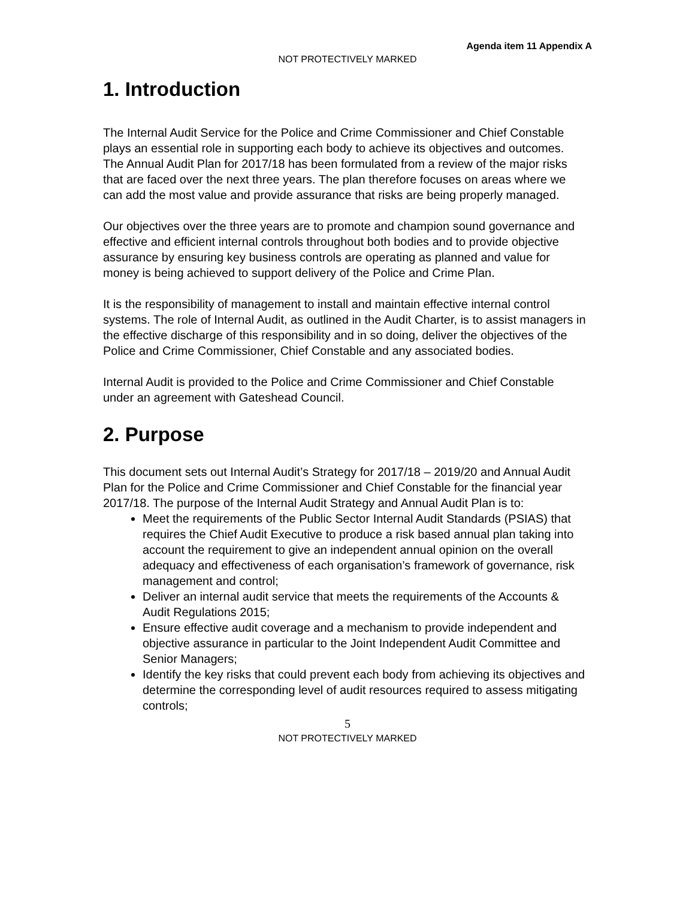Agenda item 11 Appendix A
NOT PROTECTIVELY MARKED
1. Introduction
The Internal Audit Service for the Police and Crime Commissioner and Chief Constable plays an essential role in supporting each body to achieve its objectives and outcomes. The Annual Audit Plan for 2017/18 has been formulated from a review of the major risks that are faced over the next three years. The plan therefore focuses on areas where we can add the most value and provide assurance that risks are being properly managed.
Our objectives over the three years are to promote and champion sound governance and effective and efficient internal controls throughout both bodies and to provide objective assurance by ensuring key business controls are operating as planned and value for money is being achieved to support delivery of the Police and Crime Plan.
It is the responsibility of management to install and maintain effective internal control systems. The role of Internal Audit, as outlined in the Audit Charter, is to assist managers in the effective discharge of this responsibility and in so doing, deliver the objectives of the Police and Crime Commissioner, Chief Constable and any associated bodies.
Internal Audit is provided to the Police and Crime Commissioner and Chief Constable under an agreement with Gateshead Council.
2. Purpose
This document sets out Internal Audit’s Strategy for 2017/18 – 2019/20 and Annual Audit Plan for the Police and Crime Commissioner and Chief Constable for the financial year 2017/18. The purpose of the Internal Audit Strategy and Annual Audit Plan is to:
Meet the requirements of the Public Sector Internal Audit Standards (PSIAS) that requires the Chief Audit Executive to produce a risk based annual plan taking into account the requirement to give an independent annual opinion on the overall adequacy and effectiveness of each organisation’s framework of governance, risk management and control;
Deliver an internal audit service that meets the requirements of the Accounts & Audit Regulations 2015;
Ensure effective audit coverage and a mechanism to provide independent and objective assurance in particular to the Joint Independent Audit Committee and Senior Managers;
Identify the key risks that could prevent each body from achieving its objectives and determine the corresponding level of audit resources required to assess mitigating controls;
5
NOT PROTECTIVELY MARKED